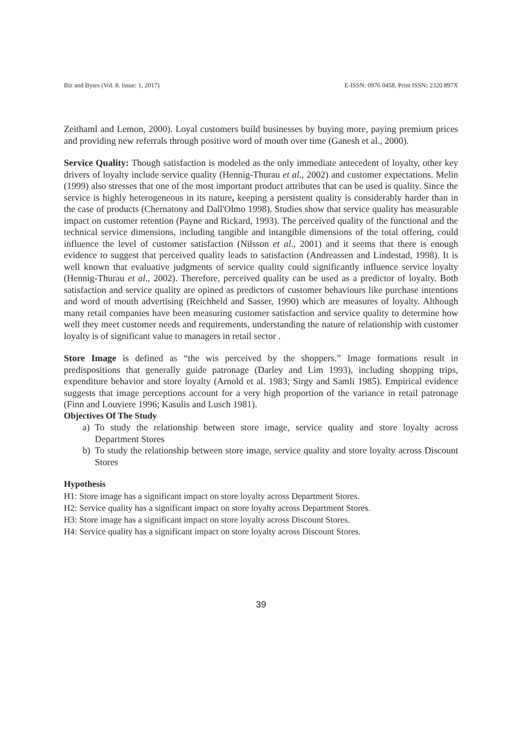Biz and Bytes (Vol. 8. Issue: 1, 2017) E-ISSN: 0976 0458, Print ISSN: 2320 897X
Zeithaml and Lemon, 2000). Loyal customers build businesses by buying more, paying premium prices and providing new referrals through positive word of mouth over time (Ganesh et al., 2000).
Service Quality: Though satisfaction is modeled as the only immediate antecedent of loyalty, other key drivers of loyalty include service quality (Hennig-Thurau et al., 2002) and customer expectations. Melin (1999) also stresses that one of the most important product attributes that can be used is quality. Since the service is highly heterogeneous in its nature, keeping a persistent quality is considerably harder than in the case of products (Chernatony and Dall'Olmo 1998). Studies show that service quality has measurable impact on customer retention (Payne and Rickard, 1993). The perceived quality of the functional and the technical service dimensions, including tangible and intangible dimensions of the total offering, could influence the level of customer satisfaction (Nilsson et al., 2001) and it seems that there is enough evidence to suggest that perceived quality leads to satisfaction (Andreassen and Lindestad, 1998). It is well known that evaluative judgments of service quality could significantly influence service loyalty (Hennig-Thurau et al., 2002). Therefore, perceived quality can be used as a predictor of loyalty. Both satisfaction and service quality are opined as predictors of customer behaviours like purchase intentions and word of mouth advertising (Reichheld and Sasser, 1990) which are measures of loyalty. Although many retail companies have been measuring customer satisfaction and service quality to determine how well they meet customer needs and requirements, understanding the nature of relationship with customer loyalty is of significant value to managers in retail sector .
Store Image is defined as “the wis perceived by the shoppers.” Image formations result in predispositions that generally guide patronage (Darley and Lim 1993), including shopping trips, expenditure behavior and store loyalty (Arnold et al. 1983; Sirgy and Samli 1985). Empirical evidence suggests that image perceptions account for a very high proportion of the variance in retail patronage (Finn and Louviere 1996; Kasulis and Lusch 1981).
Objectives Of The Study
a) To study the relationship between store image, service quality and store loyalty across Department Stores
b) To study the relationship between store image, service quality and store loyalty across Discount Stores
Hypothesis
H1: Store image has a significant impact on store loyalty across Department Stores.
H2: Service quality has a significant impact on store loyalty across Department Stores.
H3: Store image has a significant impact on store loyalty across Discount Stores.
H4: Service quality has a significant impact on store loyalty across Discount Stores.
39